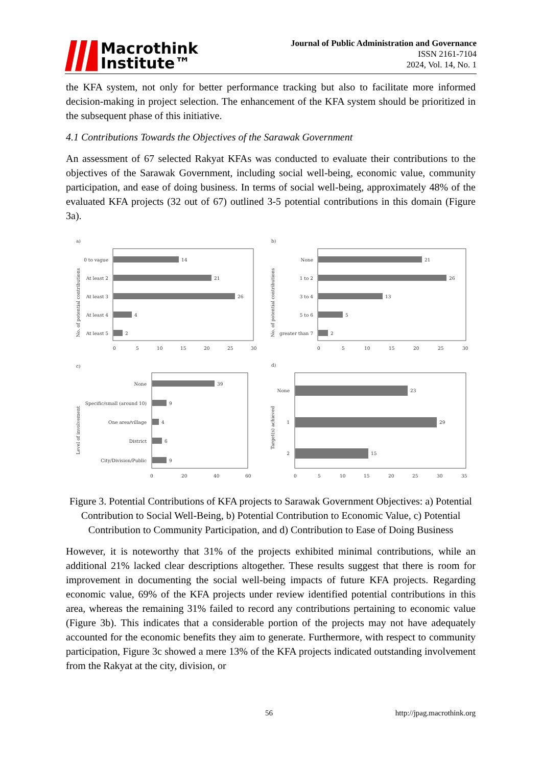Macrothink
Institute™
Journal of Public Administration and Governance
ISSN 2161-7104
2024, Vol. 14, No. 1
the KFA system, not only for better performance tracking but also to facilitate more informed decision-making in project selection. The enhancement of the KFA system should be prioritized in the subsequent phase of this initiative.
4.1 Contributions Towards the Objectives of the Sarawak Government
An assessment of 67 selected Rakyat KFAs was conducted to evaluate their contributions to the objectives of the Sarawak Government, including social well-being, economic value, community participation, and ease of doing business. In terms of social well-being, approximately 48% of the evaluated KFA projects (32 out of 67) outlined 3-5 potential contributions in this domain (Figure 3a).
a)
b)
c)
d)
0 to vague
14
At least 2
21
At least 3
26
At least 4
4
At least 5
2
0
5
10
15
20
25
30
No. of potential contributions
None
21
1 to 2
26
3 to 4
13
5 to 6
5
greater than 7
2
0
5
10
15
20
25
30
No. of potential contributions
None
39
Specific/small (around 10)
9
One area/village
4
District
6
City/Division/Public
9
0
20
40
60
Level of involvement
None
23
1
29
2
15
0
5
10
15
20
25
30
35
Target(s) achieved
Figure 3. Potential Contributions of KFA projects to Sarawak Government Objectives: a) Potential Contribution to Social Well-Being, b) Potential Contribution to Economic Value, c) Potential Contribution to Community Participation, and d) Contribution to Ease of Doing Business
However, it is noteworthy that 31% of the projects exhibited minimal contributions, while an additional 21% lacked clear descriptions altogether. These results suggest that there is room for improvement in documenting the social well-being impacts of future KFA projects. Regarding economic value, 69% of the KFA projects under review identified potential contributions in this area, whereas the remaining 31% failed to record any contributions pertaining to economic value (Figure 3b). This indicates that a considerable portion of the projects may not have adequately accounted for the economic benefits they aim to generate. Furthermore, with respect to community participation, Figure 3c showed a mere 13% of the KFA projects indicated outstanding involvement from the Rakyat at the city, division, or
56 http://jpag.macrothink.org